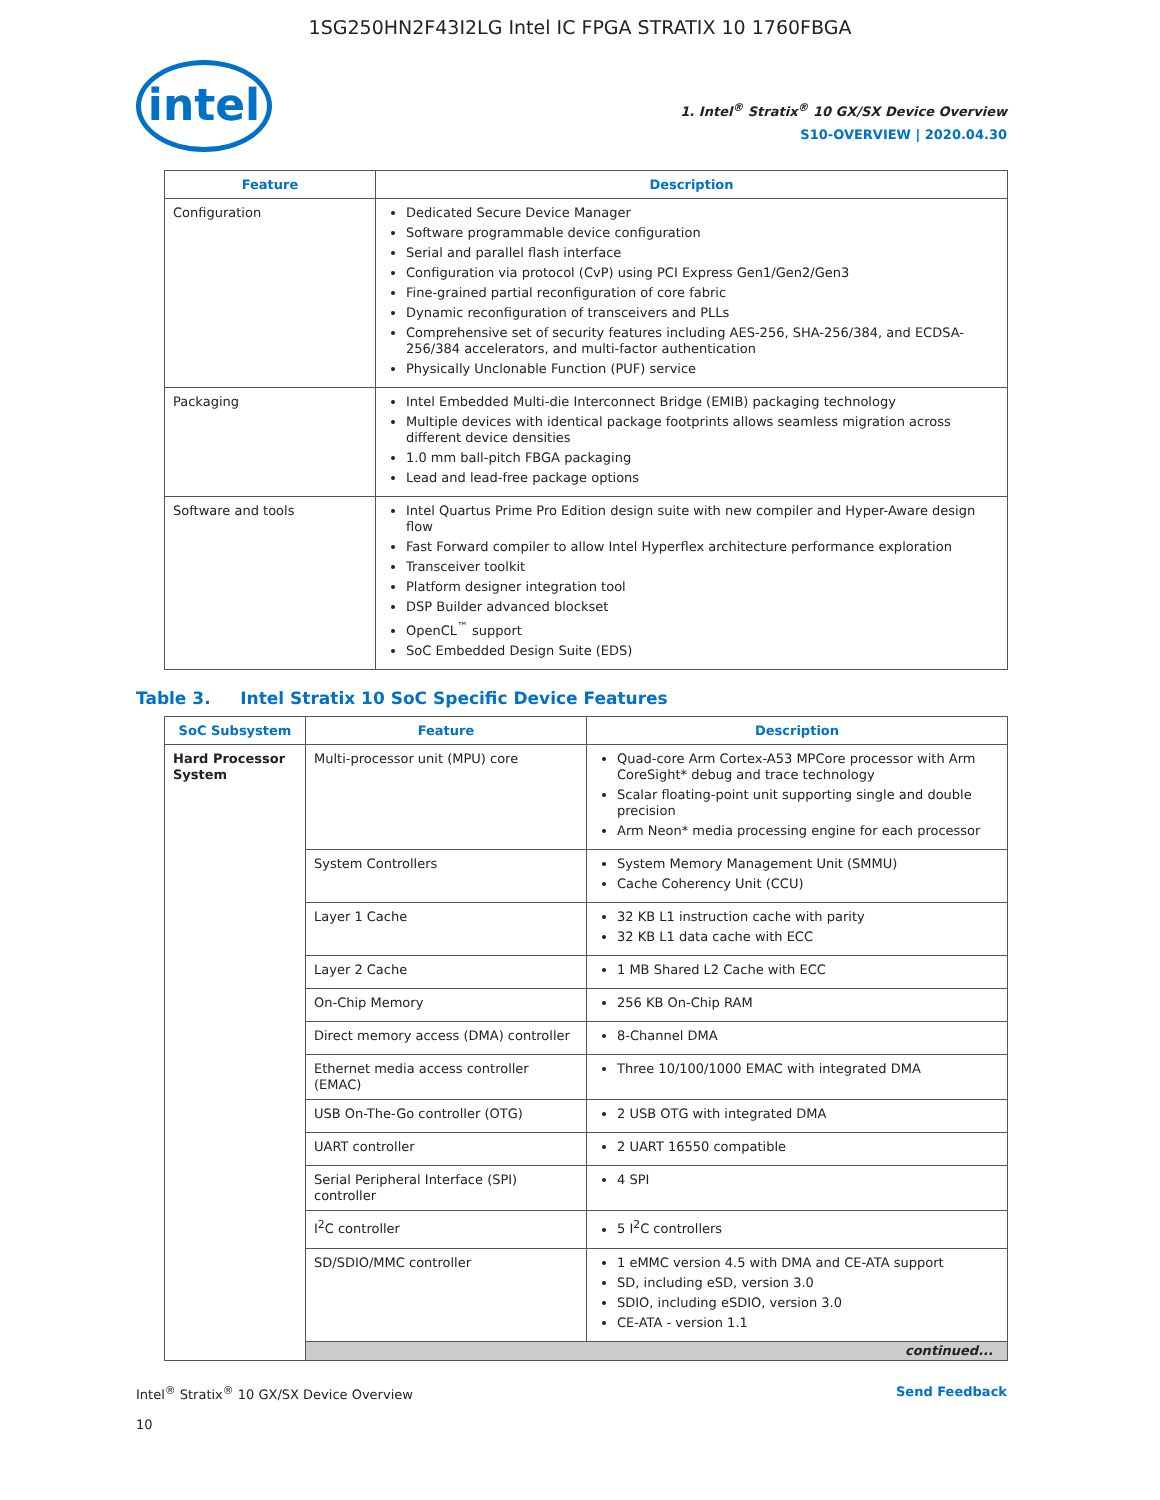1SG250HN2F43I2LG Intel IC FPGA STRATIX 10 1760FBGA
intel
1. Intel<sup>®</sup> Stratix<sup>®</sup> 10 GX/SX Device Overview
S10-OVERVIEW | 2020.04.30
| Feature | Description |
| --- | --- |
| Configuration | Dedicated Secure Device Manager Software programmable device configuration Serial and parallel flash interface Configuration via protocol (CvP) using PCI Express Gen1/Gen2/Gen3 Fine-grained partial reconfiguration of core fabric Dynamic reconfiguration of transceivers and PLLs Comprehensive set of security features including AES-256, SHA-256/384, and ECDSA-256/384 accelerators, and multi-factor authentication Physically Unclonable Function (PUF) service |
| Packaging | Intel Embedded Multi-die Interconnect Bridge (EMIB) packaging technology Multiple devices with identical package footprints allows seamless migration across different device densities 1.0 mm ball-pitch FBGA packaging Lead and lead-free package options |
| Software and tools | Intel Quartus Prime Pro Edition design suite with new compiler and Hyper-Aware design flow Fast Forward compiler to allow Intel Hyperflex architecture performance exploration Transceiver toolkit Platform designer integration tool DSP Builder advanced blockset OpenCL<sup>™</sup> support SoC Embedded Design Suite (EDS) |
Table 3. Intel Stratix 10 SoC Specific Device Features
| SoC Subsystem | Feature | Description |
| --- | --- | --- |
| Hard Processor System | Multi-processor unit (MPU) core | Quad-core Arm Cortex-A53 MPCore processor with Arm CoreSight* debug and trace technology Scalar floating-point unit supporting single and double precision Arm Neon* media processing engine for each processor |
| | System Controllers | System Memory Management Unit (SMMU) Cache Coherency Unit (CCU) |
| | Layer 1 Cache | 32 KB L1 instruction cache with parity 32 KB L1 data cache with ECC |
| | Layer 2 Cache | 1 MB Shared L2 Cache with ECC |
| | On-Chip Memory | 256 KB On-Chip RAM |
| | Direct memory access (DMA) controller | 8-Channel DMA |
| | Ethernet media access controller (EMAC) | Three 10/100/1000 EMAC with integrated DMA |
| | USB On-The-Go controller (OTG) | 2 USB OTG with integrated DMA |
| | UART controller | 2 UART 16550 compatible |
| | Serial Peripheral Interface (SPI) controller | 4 SPI |
| | I<sup>2</sup>C controller | 5 I<sup>2</sup>C controllers |
| | SD/SDIO/MMC controller | 1 eMMC version 4.5 with DMA and CE-ATA support SD, including eSD, version 3.0 SDIO, including eSDIO, version 3.0 CE-ATA - version 1.1 |
| | continued... | |
Intel<sup>®</sup> Stratix<sup>®</sup> 10 GX/SX Device Overview
10
Send Feedback